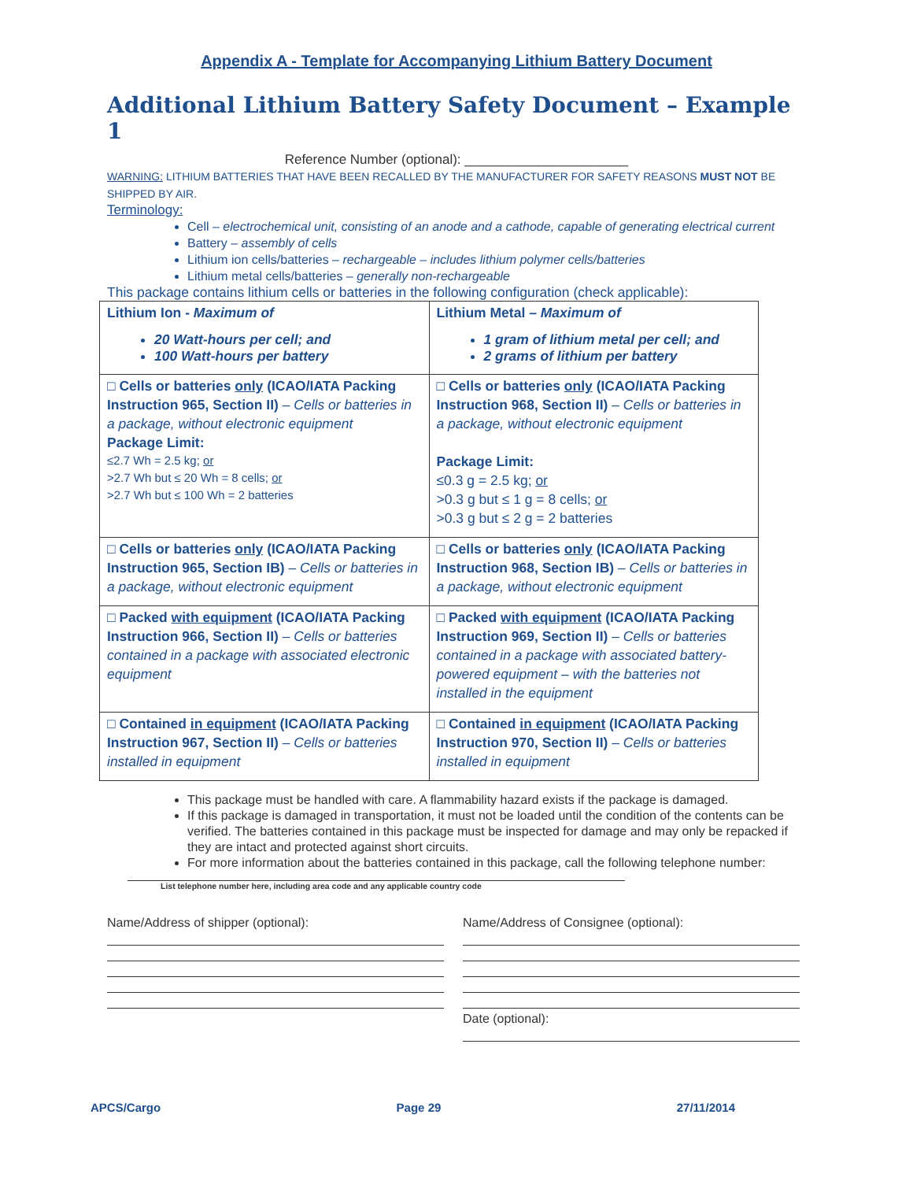Appendix A - Template for Accompanying Lithium Battery Document
Additional Lithium Battery Safety Document – Example 1
Reference Number (optional): ______________________
WARNING: LITHIUM BATTERIES THAT HAVE BEEN RECALLED BY THE MANUFACTURER FOR SAFETY REASONS MUST NOT BE SHIPPED BY AIR.
Terminology:
Cell – electrochemical unit, consisting of an anode and a cathode, capable of generating electrical current
Battery – assembly of cells
Lithium ion cells/batteries – rechargeable – includes lithium polymer cells/batteries
Lithium metal cells/batteries – generally non-rechargeable
This package contains lithium cells or batteries in the following configuration (check applicable):
| Lithium Ion - Maximum of 20 Watt-hours per cell; and 100 Watt-hours per battery | Lithium Metal – Maximum of 1 gram of lithium metal per cell; and 2 grams of lithium per battery |
| □ Cells or batteries only (ICAO/IATA Packing Instruction 965, Section II) – Cells or batteries in a package, without electronic equipment Package Limit: ≤2.7 Wh = 2.5 kg; or >2.7 Wh but ≤ 20 Wh = 8 cells; or >2.7 Wh but ≤ 100 Wh = 2 batteries | □ Cells or batteries only (ICAO/IATA Packing Instruction 968, Section II) – Cells or batteries in a package, without electronic equipment Package Limit: ≤0.3 g = 2.5 kg; or >0.3 g but ≤ 1 g = 8 cells; or >0.3 g but ≤ 2 g = 2 batteries |
| □ Cells or batteries only (ICAO/IATA Packing Instruction 965, Section IB) – Cells or batteries in a package, without electronic equipment | □ Cells or batteries only (ICAO/IATA Packing Instruction 968, Section IB) – Cells or batteries in a package, without electronic equipment |
| □ Packed with equipment (ICAO/IATA Packing Instruction 966, Section II) – Cells or batteries contained in a package with associated electronic equipment | □ Packed with equipment (ICAO/IATA Packing Instruction 969, Section II) – Cells or batteries contained in a package with associated battery-powered equipment – with the batteries not installed in the equipment |
| □ Contained in equipment (ICAO/IATA Packing Instruction 967, Section II) – Cells or batteries installed in equipment | □ Contained in equipment (ICAO/IATA Packing Instruction 970, Section II) – Cells or batteries installed in equipment |
This package must be handled with care. A flammability hazard exists if the package is damaged.
If this package is damaged in transportation, it must not be loaded until the condition of the contents can be verified. The batteries contained in this package must be inspected for damage and may only be repacked if they are intact and protected against short circuits.
For more information about the batteries contained in this package, call the following telephone number:
List telephone number here, including area code and any applicable country code
Name/Address of shipper (optional): Name/Address of Consignee (optional):
Date (optional):
APCS/Cargo Page 29 27/11/2014